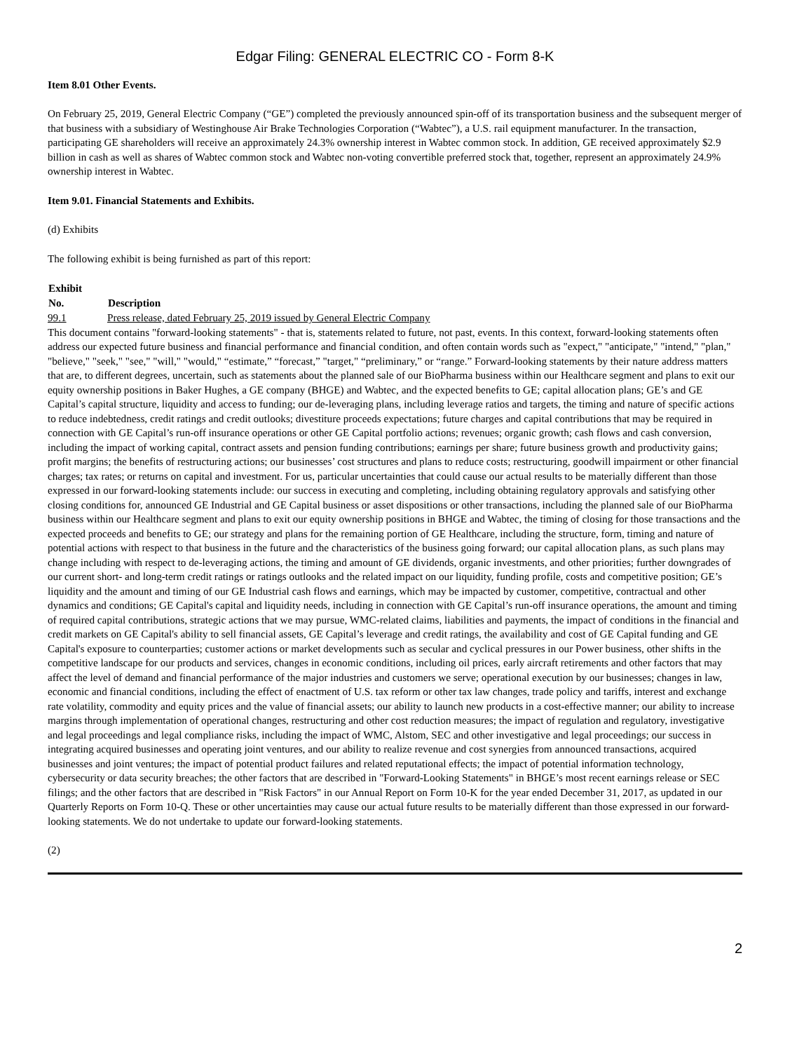Edgar Filing: GENERAL ELECTRIC CO - Form 8-K
Item 8.01 Other Events.
On February 25, 2019, General Electric Company (“GE”) completed the previously announced spin-off of its transportation business and the subsequent merger of that business with a subsidiary of Westinghouse Air Brake Technologies Corporation (“Wabtec”), a U.S. rail equipment manufacturer. In the transaction, participating GE shareholders will receive an approximately 24.3% ownership interest in Wabtec common stock. In addition, GE received approximately $2.9 billion in cash as well as shares of Wabtec common stock and Wabtec non-voting convertible preferred stock that, together, represent an approximately 24.9% ownership interest in Wabtec.
Item 9.01. Financial Statements and Exhibits.
(d) Exhibits
The following exhibit is being furnished as part of this report:
| Exhibit No. | Description |
| --- | --- |
| 99.1 | Press release, dated February 25, 2019 issued by General Electric Company |
This document contains "forward-looking statements" - that is, statements related to future, not past, events. In this context, forward-looking statements often address our expected future business and financial performance and financial condition, and often contain words such as "expect," "anticipate," "intend," "plan," "believe," "seek," "see," "will," "would," “estimate,” “forecast,” "target," “preliminary,” or “range.” Forward-looking statements by their nature address matters that are, to different degrees, uncertain, such as statements about the planned sale of our BioPharma business within our Healthcare segment and plans to exit our equity ownership positions in Baker Hughes, a GE company (BHGE) and Wabtec, and the expected benefits to GE; capital allocation plans; GE’s and GE Capital’s capital structure, liquidity and access to funding; our de-leveraging plans, including leverage ratios and targets, the timing and nature of specific actions to reduce indebtedness, credit ratings and credit outlooks; divestiture proceeds expectations; future charges and capital contributions that may be required in connection with GE Capital’s run-off insurance operations or other GE Capital portfolio actions; revenues; organic growth; cash flows and cash conversion, including the impact of working capital, contract assets and pension funding contributions; earnings per share; future business growth and productivity gains; profit margins; the benefits of restructuring actions; our businesses’ cost structures and plans to reduce costs; restructuring, goodwill impairment or other financial charges; tax rates; or returns on capital and investment. For us, particular uncertainties that could cause our actual results to be materially different than those expressed in our forward-looking statements include: our success in executing and completing, including obtaining regulatory approvals and satisfying other closing conditions for, announced GE Industrial and GE Capital business or asset dispositions or other transactions, including the planned sale of our BioPharma business within our Healthcare segment and plans to exit our equity ownership positions in BHGE and Wabtec, the timing of closing for those transactions and the expected proceeds and benefits to GE; our strategy and plans for the remaining portion of GE Healthcare, including the structure, form, timing and nature of potential actions with respect to that business in the future and the characteristics of the business going forward; our capital allocation plans, as such plans may change including with respect to de-leveraging actions, the timing and amount of GE dividends, organic investments, and other priorities; further downgrades of our current short- and long-term credit ratings or ratings outlooks and the related impact on our liquidity, funding profile, costs and competitive position; GE’s liquidity and the amount and timing of our GE Industrial cash flows and earnings, which may be impacted by customer, competitive, contractual and other dynamics and conditions; GE Capital's capital and liquidity needs, including in connection with GE Capital’s run-off insurance operations, the amount and timing of required capital contributions, strategic actions that we may pursue, WMC-related claims, liabilities and payments, the impact of conditions in the financial and credit markets on GE Capital's ability to sell financial assets, GE Capital’s leverage and credit ratings, the availability and cost of GE Capital funding and GE Capital's exposure to counterparties; customer actions or market developments such as secular and cyclical pressures in our Power business, other shifts in the competitive landscape for our products and services, changes in economic conditions, including oil prices, early aircraft retirements and other factors that may affect the level of demand and financial performance of the major industries and customers we serve; operational execution by our businesses; changes in law, economic and financial conditions, including the effect of enactment of U.S. tax reform or other tax law changes, trade policy and tariffs, interest and exchange rate volatility, commodity and equity prices and the value of financial assets; our ability to launch new products in a cost-effective manner; our ability to increase margins through implementation of operational changes, restructuring and other cost reduction measures; the impact of regulation and regulatory, investigative and legal proceedings and legal compliance risks, including the impact of WMC, Alstom, SEC and other investigative and legal proceedings; our success in integrating acquired businesses and operating joint ventures, and our ability to realize revenue and cost synergies from announced transactions, acquired businesses and joint ventures; the impact of potential product failures and related reputational effects; the impact of potential information technology, cybersecurity or data security breaches; the other factors that are described in "Forward-Looking Statements" in BHGE’s most recent earnings release or SEC filings; and the other factors that are described in "Risk Factors" in our Annual Report on Form 10-K for the year ended December 31, 2017, as updated in our Quarterly Reports on Form 10-Q. These or other uncertainties may cause our actual future results to be materially different than those expressed in our forward-looking statements. We do not undertake to update our forward-looking statements.
(2)
2